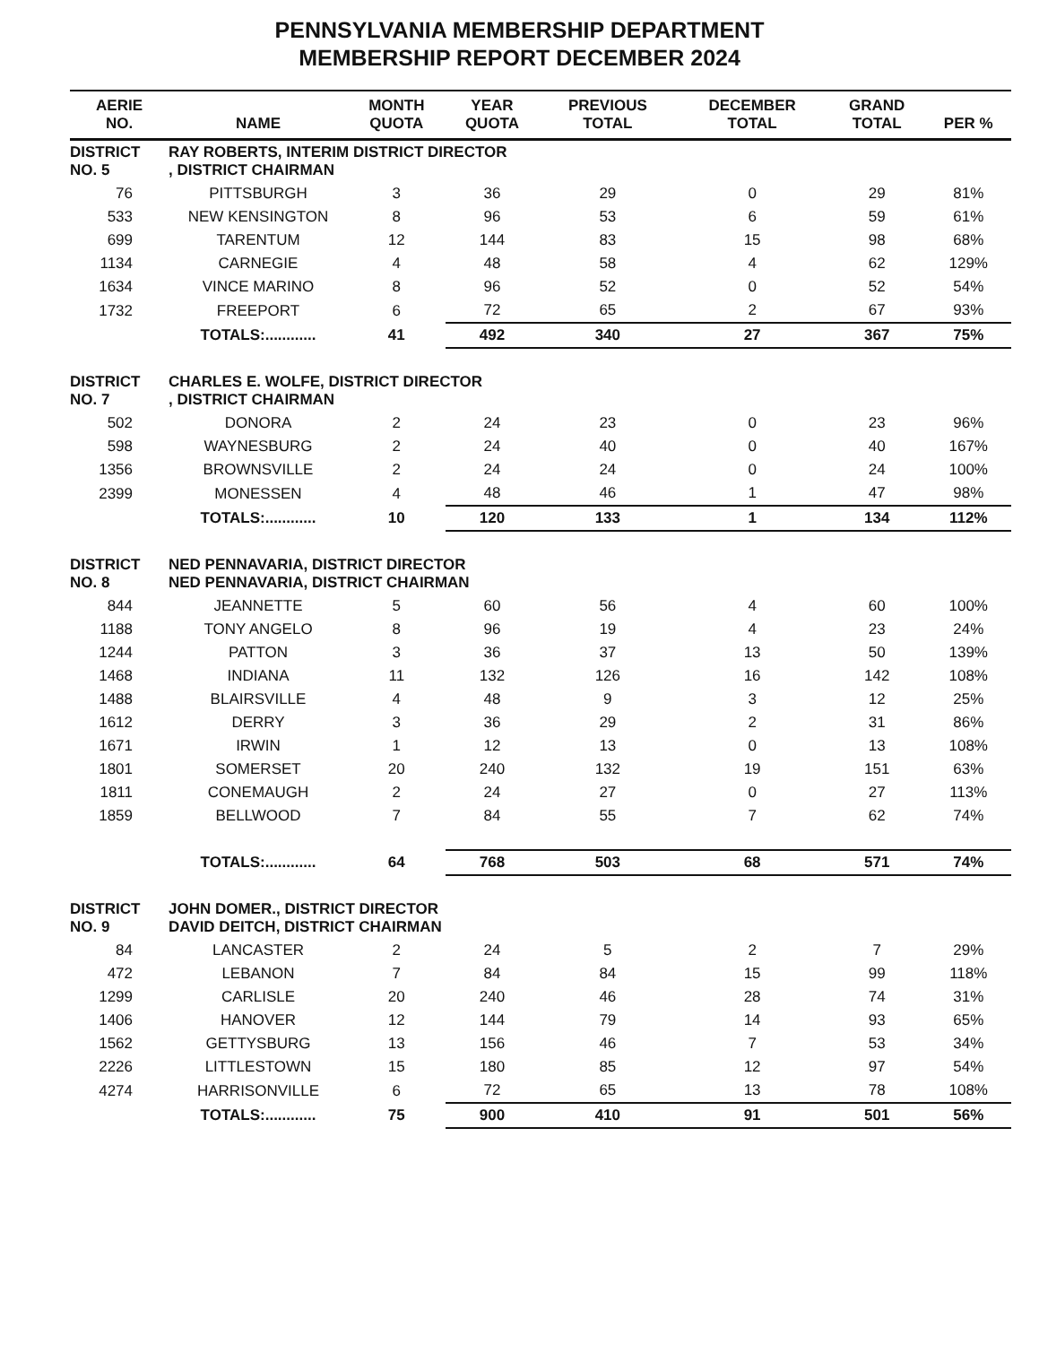PENNSYLVANIA MEMBERSHIP DEPARTMENT
MEMBERSHIP REPORT DECEMBER 2024
| AERIE NO. | NAME | MONTH QUOTA | YEAR QUOTA | PREVIOUS TOTAL | DECEMBER TOTAL | GRAND TOTAL | PER % |
| --- | --- | --- | --- | --- | --- | --- | --- |
| DISTRICT NO. 5 | RAY ROBERTS, INTERIM DISTRICT DIRECTOR , DISTRICT CHAIRMAN | | | | | | |
| 76 | PITTSBURGH | 3 | 36 | 29 | 0 | 29 | 81% |
| 533 | NEW KENSINGTON | 8 | 96 | 53 | 6 | 59 | 61% |
| 699 | TARENTUM | 12 | 144 | 83 | 15 | 98 | 68% |
| 1134 | CARNEGIE | 4 | 48 | 58 | 4 | 62 | 129% |
| 1634 | VINCE MARINO | 8 | 96 | 52 | 0 | 52 | 54% |
| 1732 | FREEPORT | 6 | 72 | 65 | 2 | 67 | 93% |
| | TOTALS:............ | 41 | 492 | 340 | 27 | 367 | 75% |
| DISTRICT NO. 7 | CHARLES E. WOLFE, DISTRICT DIRECTOR , DISTRICT CHAIRMAN | | | | | | |
| 502 | DONORA | 2 | 24 | 23 | 0 | 23 | 96% |
| 598 | WAYNESBURG | 2 | 24 | 40 | 0 | 40 | 167% |
| 1356 | BROWNSVILLE | 2 | 24 | 24 | 0 | 24 | 100% |
| 2399 | MONESSEN | 4 | 48 | 46 | 1 | 47 | 98% |
| | TOTALS:............ | 10 | 120 | 133 | 1 | 134 | 112% |
| DISTRICT NO. 8 | NED PENNAVARIA, DISTRICT DIRECTOR NED PENNAVARIA, DISTRICT CHAIRMAN | | | | | | |
| 844 | JEANNETTE | 5 | 60 | 56 | 4 | 60 | 100% |
| 1188 | TONY ANGELO | 8 | 96 | 19 | 4 | 23 | 24% |
| 1244 | PATTON | 3 | 36 | 37 | 13 | 50 | 139% |
| 1468 | INDIANA | 11 | 132 | 126 | 16 | 142 | 108% |
| 1488 | BLAIRSVILLE | 4 | 48 | 9 | 3 | 12 | 25% |
| 1612 | DERRY | 3 | 36 | 29 | 2 | 31 | 86% |
| 1671 | IRWIN | 1 | 12 | 13 | 0 | 13 | 108% |
| 1801 | SOMERSET | 20 | 240 | 132 | 19 | 151 | 63% |
| 1811 | CONEMAUGH | 2 | 24 | 27 | 0 | 27 | 113% |
| 1859 | BELLWOOD | 7 | 84 | 55 | 7 | 62 | 74% |
| | TOTALS:............ | 64 | 768 | 503 | 68 | 571 | 74% |
| DISTRICT NO. 9 | JOHN DOMER., DISTRICT DIRECTOR DAVID DEITCH, DISTRICT CHAIRMAN | | | | | | |
| 84 | LANCASTER | 2 | 24 | 5 | 2 | 7 | 29% |
| 472 | LEBANON | 7 | 84 | 84 | 15 | 99 | 118% |
| 1299 | CARLISLE | 20 | 240 | 46 | 28 | 74 | 31% |
| 1406 | HANOVER | 12 | 144 | 79 | 14 | 93 | 65% |
| 1562 | GETTYSBURG | 13 | 156 | 46 | 7 | 53 | 34% |
| 2226 | LITTLESTOWN | 15 | 180 | 85 | 12 | 97 | 54% |
| 4274 | HARRISONVILLE | 6 | 72 | 65 | 13 | 78 | 108% |
| | TOTALS:............ | 75 | 900 | 410 | 91 | 501 | 56% |